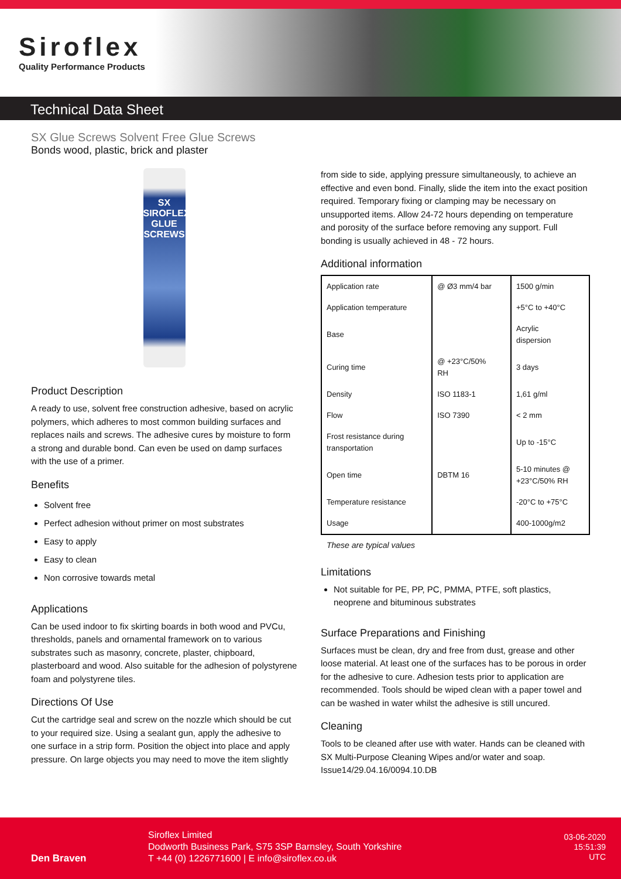Siroflex
Quality Performance Products
Technical Data Sheet
SX Glue Screws Solvent Free Glue Screws
Bonds wood, plastic, brick and plaster
SX
SIROFLEX
GLUE SCREWS
Product Description
A ready to use, solvent free construction adhesive, based on acrylic polymers, which adheres to most common building surfaces and replaces nails and screws. The adhesive cures by moisture to form a strong and durable bond. Can even be used on damp surfaces with the use of a primer.
Benefits
Solvent free
Perfect adhesion without primer on most substrates
Easy to apply
Easy to clean
Non corrosive towards metal
Applications
Can be used indoor to fix skirting boards in both wood and PVCu, thresholds, panels and ornamental framework on to various substrates such as masonry, concrete, plaster, chipboard, plasterboard and wood. Also suitable for the adhesion of polystyrene foam and polystyrene tiles.
Directions Of Use
Cut the cartridge seal and screw on the nozzle which should be cut to your required size. Using a sealant gun, apply the adhesive to one surface in a strip form. Position the object into place and apply pressure. On large objects you may need to move the item slightly
from side to side, applying pressure simultaneously, to achieve an effective and even bond. Finally, slide the item into the exact position required. Temporary fixing or clamping may be necessary on unsupported items. Allow 24-72 hours depending on temperature and porosity of the surface before removing any support. Full bonding is usually achieved in 48 - 72 hours.
Additional information
| Application rate | @ Ø3 mm/4 bar | 1500 g/min |
| Application temperature | | +5°C to +40°C |
| Base | | Acrylic dispersion |
| Curing time | @ +23°C/50% RH | 3 days |
| Density | ISO 1183-1 | 1,61 g/ml |
| Flow | ISO 7390 | < 2 mm |
| Frost resistance during transportation | | Up to -15°C |
| Open time | DBTM 16 | 5-10 minutes @ +23°C/50% RH |
| Temperature resistance | | -20°C to +75°C |
| Usage | | 400-1000g/m2 |
These are typical values
Limitations
Not suitable for PE, PP, PC, PMMA, PTFE, soft plastics, neoprene and bituminous substrates
Surface Preparations and Finishing
Surfaces must be clean, dry and free from dust, grease and other loose material. At least one of the surfaces has to be porous in order for the adhesive to cure. Adhesion tests prior to application are recommended. Tools should be wiped clean with a paper towel and can be washed in water whilst the adhesive is still uncured.
Cleaning
Tools to be cleaned after use with water. Hands can be cleaned with SX Multi-Purpose Cleaning Wipes and/or water and soap.
Issue14/29.04.16/0094.10.DB
Den Braven
Siroflex Limited
Dodworth Business Park, S75 3SP Barnsley, South Yorkshire
T +44 (0) 1226771600 | E info@siroflex.co.uk
03-06-2020
15:51:39
UTC